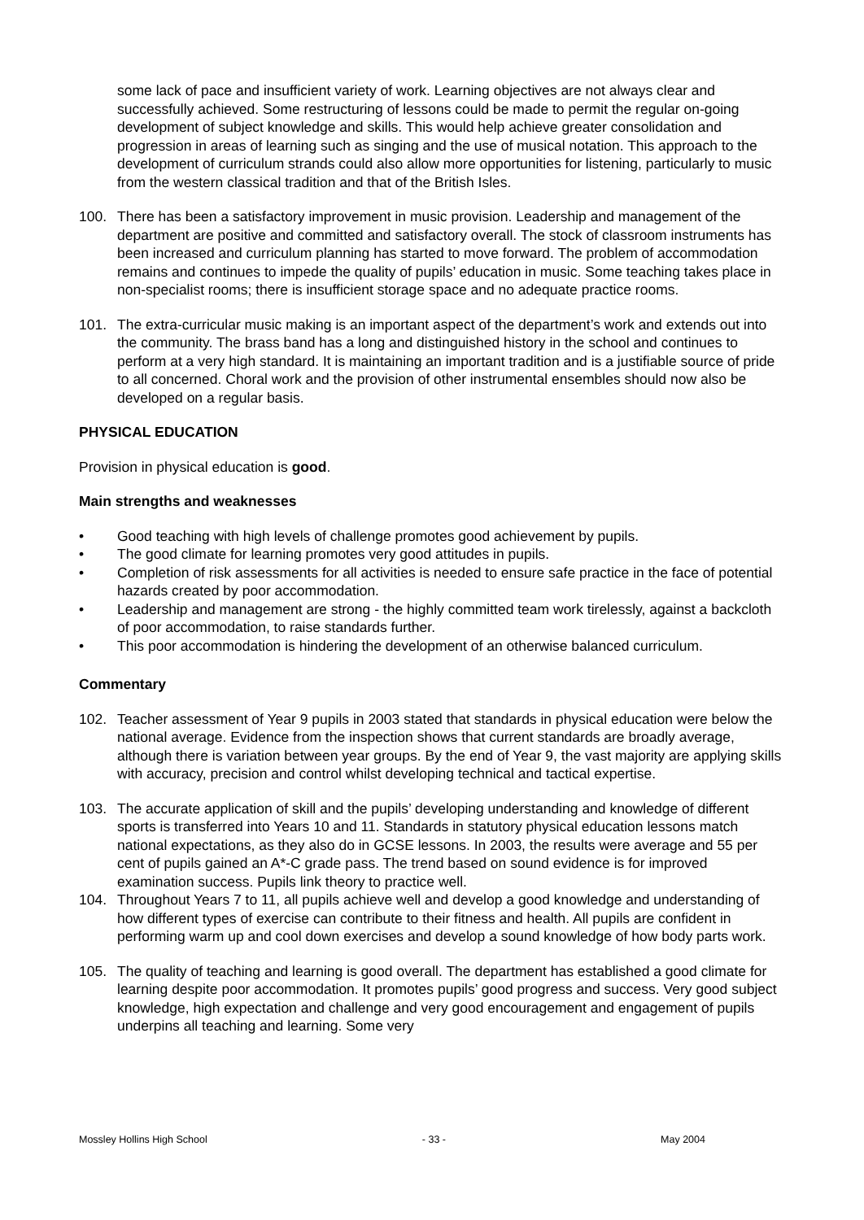some lack of pace and insufficient variety of work. Learning objectives are not always clear and successfully achieved. Some restructuring of lessons could be made to permit the regular on-going development of subject knowledge and skills. This would help achieve greater consolidation and progression in areas of learning such as singing and the use of musical notation. This approach to the development of curriculum strands could also allow more opportunities for listening, particularly to music from the western classical tradition and that of the British Isles.
100. There has been a satisfactory improvement in music provision. Leadership and management of the department are positive and committed and satisfactory overall. The stock of classroom instruments has been increased and curriculum planning has started to move forward. The problem of accommodation remains and continues to impede the quality of pupils’ education in music. Some teaching takes place in non-specialist rooms; there is insufficient storage space and no adequate practice rooms.
101. The extra-curricular music making is an important aspect of the department’s work and extends out into the community. The brass band has a long and distinguished history in the school and continues to perform at a very high standard. It is maintaining an important tradition and is a justifiable source of pride to all concerned. Choral work and the provision of other instrumental ensembles should now also be developed on a regular basis.
PHYSICAL EDUCATION
Provision in physical education is good.
Main strengths and weaknesses
• Good teaching with high levels of challenge promotes good achievement by pupils.
• The good climate for learning promotes very good attitudes in pupils.
• Completion of risk assessments for all activities is needed to ensure safe practice in the face of potential hazards created by poor accommodation.
• Leadership and management are strong - the highly committed team work tirelessly, against a backcloth of poor accommodation, to raise standards further.
• This poor accommodation is hindering the development of an otherwise balanced curriculum.
Commentary
102. Teacher assessment of Year 9 pupils in 2003 stated that standards in physical education were below the national average. Evidence from the inspection shows that current standards are broadly average, although there is variation between year groups. By the end of Year 9, the vast majority are applying skills with accuracy, precision and control whilst developing technical and tactical expertise.
103. The accurate application of skill and the pupils’ developing understanding and knowledge of different sports is transferred into Years 10 and 11. Standards in statutory physical education lessons match national expectations, as they also do in GCSE lessons. In 2003, the results were average and 55 per cent of pupils gained an A*-C grade pass. The trend based on sound evidence is for improved examination success. Pupils link theory to practice well.
104. Throughout Years 7 to 11, all pupils achieve well and develop a good knowledge and understanding of how different types of exercise can contribute to their fitness and health. All pupils are confident in performing warm up and cool down exercises and develop a sound knowledge of how body parts work.
105. The quality of teaching and learning is good overall. The department has established a good climate for learning despite poor accommodation. It promotes pupils’ good progress and success. Very good subject knowledge, high expectation and challenge and very good encouragement and engagement of pupils underpins all teaching and learning. Some very
Mossley Hollins High School - 33 - May 2004